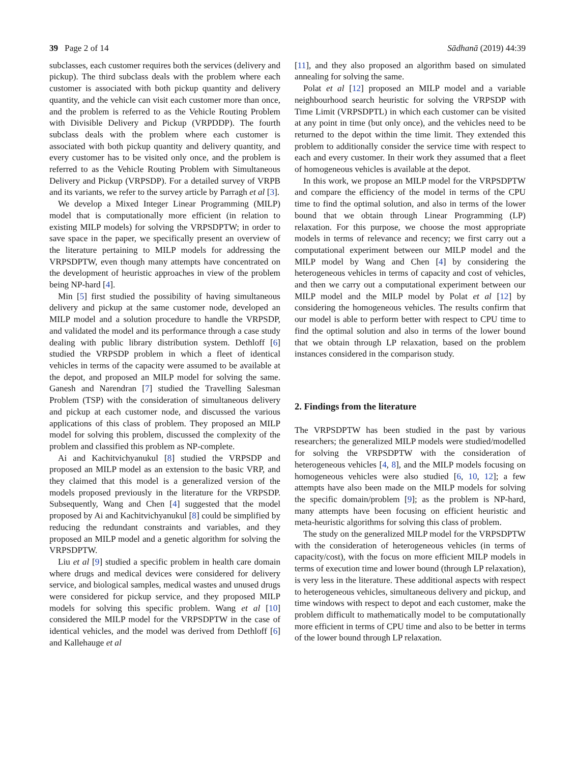39 Page 2 of 14 Sādhanā (2019) 44:39
subclasses, each customer requires both the services (delivery and pickup). The third subclass deals with the problem where each customer is associated with both pickup quantity and delivery quantity, and the vehicle can visit each customer more than once, and the problem is referred to as the Vehicle Routing Problem with Divisible Delivery and Pickup (VRPDDP). The fourth subclass deals with the problem where each customer is associated with both pickup quantity and delivery quantity, and every customer has to be visited only once, and the problem is referred to as the Vehicle Routing Problem with Simultaneous Delivery and Pickup (VRPSDP). For a detailed survey of VRPB and its variants, we refer to the survey article by Parragh et al [3].
We develop a Mixed Integer Linear Programming (MILP) model that is computationally more efficient (in relation to existing MILP models) for solving the VRPSDPTW; in order to save space in the paper, we specifically present an overview of the literature pertaining to MILP models for addressing the VRPSDPTW, even though many attempts have concentrated on the development of heuristic approaches in view of the problem being NP-hard [4].
Min [5] first studied the possibility of having simultaneous delivery and pickup at the same customer node, developed an MILP model and a solution procedure to handle the VRPSDP, and validated the model and its performance through a case study dealing with public library distribution system. Dethloff [6] studied the VRPSDP problem in which a fleet of identical vehicles in terms of the capacity were assumed to be available at the depot, and proposed an MILP model for solving the same. Ganesh and Narendran [7] studied the Travelling Salesman Problem (TSP) with the consideration of simultaneous delivery and pickup at each customer node, and discussed the various applications of this class of problem. They proposed an MILP model for solving this problem, discussed the complexity of the problem and classified this problem as NP-complete.
Ai and Kachitvichyanukul [8] studied the VRPSDP and proposed an MILP model as an extension to the basic VRP, and they claimed that this model is a generalized version of the models proposed previously in the literature for the VRPSDP. Subsequently, Wang and Chen [4] suggested that the model proposed by Ai and Kachitvichyanukul [8] could be simplified by reducing the redundant constraints and variables, and they proposed an MILP model and a genetic algorithm for solving the VRPSDPTW.
Liu et al [9] studied a specific problem in health care domain where drugs and medical devices were considered for delivery service, and biological samples, medical wastes and unused drugs were considered for pickup service, and they proposed MILP models for solving this specific problem. Wang et al [10] considered the MILP model for the VRPSDPTW in the case of identical vehicles, and the model was derived from Dethloff [6] and Kallehauge et al
[11], and they also proposed an algorithm based on simulated annealing for solving the same.
Polat et al [12] proposed an MILP model and a variable neighbourhood search heuristic for solving the VRPSDP with Time Limit (VRPSDPTL) in which each customer can be visited at any point in time (but only once), and the vehicles need to be returned to the depot within the time limit. They extended this problem to additionally consider the service time with respect to each and every customer. In their work they assumed that a fleet of homogeneous vehicles is available at the depot.
In this work, we propose an MILP model for the VRPSDPTW and compare the efficiency of the model in terms of the CPU time to find the optimal solution, and also in terms of the lower bound that we obtain through Linear Programming (LP) relaxation. For this purpose, we choose the most appropriate models in terms of relevance and recency; we first carry out a computational experiment between our MILP model and the MILP model by Wang and Chen [4] by considering the heterogeneous vehicles in terms of capacity and cost of vehicles, and then we carry out a computational experiment between our MILP model and the MILP model by Polat et al [12] by considering the homogeneous vehicles. The results confirm that our model is able to perform better with respect to CPU time to find the optimal solution and also in terms of the lower bound that we obtain through LP relaxation, based on the problem instances considered in the comparison study.
2. Findings from the literature
The VRPSDPTW has been studied in the past by various researchers; the generalized MILP models were studied/modelled for solving the VRPSDPTW with the consideration of heterogeneous vehicles [4, 8], and the MILP models focusing on homogeneous vehicles were also studied [6, 10, 12]; a few attempts have also been made on the MILP models for solving the specific domain/problem [9]; as the problem is NP-hard, many attempts have been focusing on efficient heuristic and meta-heuristic algorithms for solving this class of problem.
The study on the generalized MILP model for the VRPSDPTW with the consideration of heterogeneous vehicles (in terms of capacity/cost), with the focus on more efficient MILP models in terms of execution time and lower bound (through LP relaxation), is very less in the literature. These additional aspects with respect to heterogeneous vehicles, simultaneous delivery and pickup, and time windows with respect to depot and each customer, make the problem difficult to mathematically model to be computationally more efficient in terms of CPU time and also to be better in terms of the lower bound through LP relaxation.